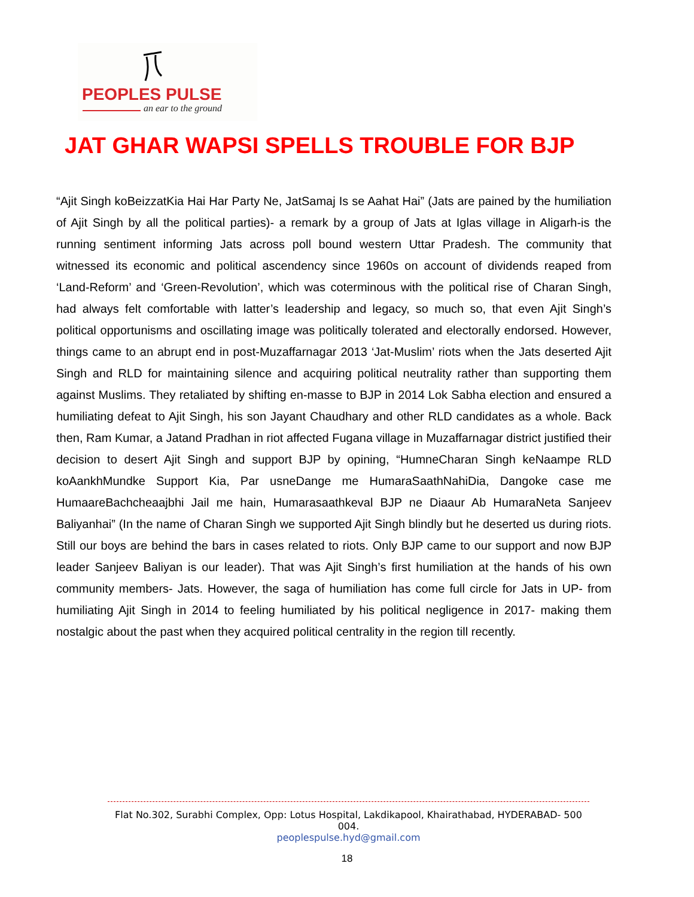PEOPLES PULSE
an ear to the ground
JAT GHAR WAPSI SPELLS TROUBLE FOR BJP
“Ajit Singh koBeizzatKia Hai Har Party Ne, JatSamaj Is se Aahat Hai” (Jats are pained by the humiliation of Ajit Singh by all the political parties)- a remark by a group of Jats at Iglas village in Aligarh-is the running sentiment informing Jats across poll bound western Uttar Pradesh. The community that witnessed its economic and political ascendency since 1960s on account of dividends reaped from ‘Land-Reform’ and ‘Green-Revolution’, which was coterminous with the political rise of Charan Singh, had always felt comfortable with latter’s leadership and legacy, so much so, that even Ajit Singh’s political opportunisms and oscillating image was politically tolerated and electorally endorsed. However, things came to an abrupt end in post-Muzaffarnagar 2013 ‘Jat-Muslim’ riots when the Jats deserted Ajit Singh and RLD for maintaining silence and acquiring political neutrality rather than supporting them against Muslims. They retaliated by shifting en-masse to BJP in 2014 Lok Sabha election and ensured a humiliating defeat to Ajit Singh, his son Jayant Chaudhary and other RLD candidates as a whole. Back then, Ram Kumar, a Jatand Pradhan in riot affected Fugana village in Muzaffarnagar district justified their decision to desert Ajit Singh and support BJP by opining, “HumneCharan Singh keNaampe RLD koAankhMundke Support Kia, Par usneDange me HumaraSaathNahiDia, Dangoke case me HumaareBachcheaajbhi Jail me hain, Humarasaathkeval BJP ne Diaaur Ab HumaraNeta Sanjeev Baliyanhai” (In the name of Charan Singh we supported Ajit Singh blindly but he deserted us during riots. Still our boys are behind the bars in cases related to riots. Only BJP came to our support and now BJP leader Sanjeev Baliyan is our leader). That was Ajit Singh’s first humiliation at the hands of his own community members- Jats. However, the saga of humiliation has come full circle for Jats in UP- from humiliating Ajit Singh in 2014 to feeling humiliated by his political negligence in 2017- making them nostalgic about the past when they acquired political centrality in the region till recently.
Flat No.302, Surabhi Complex, Opp: Lotus Hospital, Lakdikapool, Khairathabad, HYDERABAD- 500 004.
peoplespulse.hyd@gmail.com
18